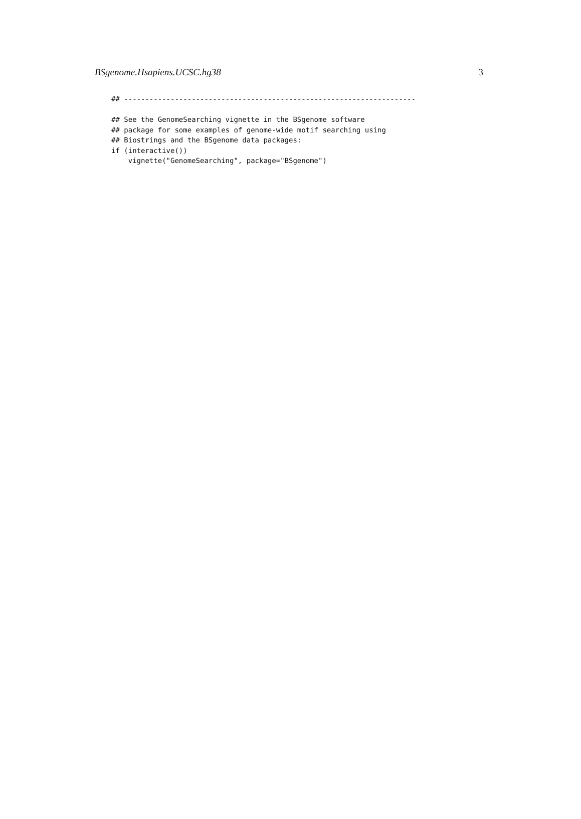BSgenome.Hsapiens.UCSC.hg38 3
## ---------------------------------------------------------------------

## See the GenomeSearching vignette in the BSgenome software
## package for some examples of genome-wide motif searching using
## Biostrings and the BSgenome data packages:
if (interactive())
    vignette("GenomeSearching", package="BSgenome")